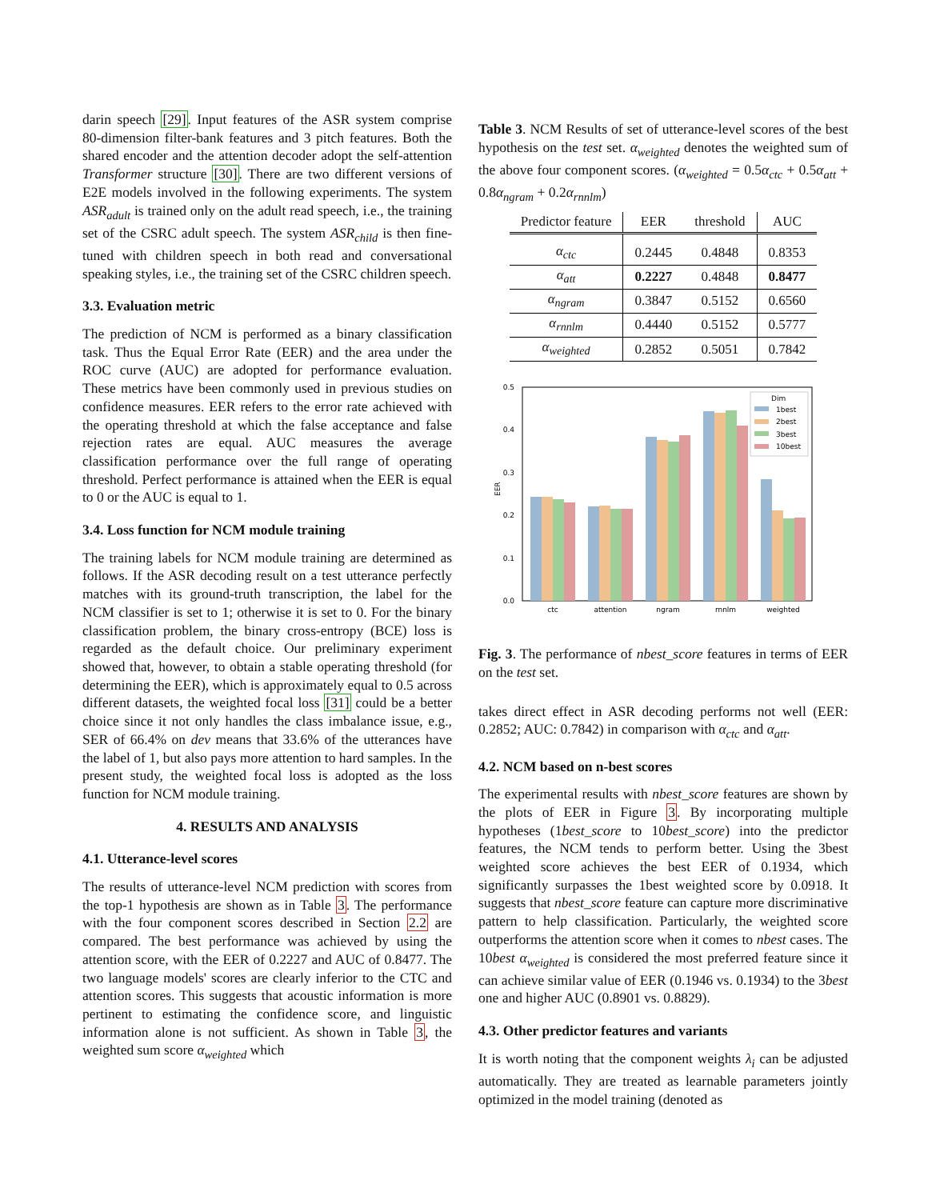darin speech [29]. Input features of the ASR system comprise 80-dimension filter-bank features and 3 pitch features. Both the shared encoder and the attention decoder adopt the self-attention Transformer structure [30]. There are two different versions of E2E models involved in the following experiments. The system ASR<sub>adult</sub> is trained only on the adult read speech, i.e., the training set of the CSRC adult speech. The system ASR<sub>child</sub> is then fine-tuned with children speech in both read and conversational speaking styles, i.e., the training set of the CSRC children speech.
3.3. Evaluation metric
The prediction of NCM is performed as a binary classification task. Thus the Equal Error Rate (EER) and the area under the ROC curve (AUC) are adopted for performance evaluation. These metrics have been commonly used in previous studies on confidence measures. EER refers to the error rate achieved with the operating threshold at which the false acceptance and false rejection rates are equal. AUC measures the average classification performance over the full range of operating threshold. Perfect performance is attained when the EER is equal to 0 or the AUC is equal to 1.
3.4. Loss function for NCM module training
The training labels for NCM module training are determined as follows. If the ASR decoding result on a test utterance perfectly matches with its ground-truth transcription, the label for the NCM classifier is set to 1; otherwise it is set to 0. For the binary classification problem, the binary cross-entropy (BCE) loss is regarded as the default choice. Our preliminary experiment showed that, however, to obtain a stable operating threshold (for determining the EER), which is approximately equal to 0.5 across different datasets, the weighted focal loss [31] could be a better choice since it not only handles the class imbalance issue, e.g., SER of 66.4% on dev means that 33.6% of the utterances have the label of 1, but also pays more attention to hard samples. In the present study, the weighted focal loss is adopted as the loss function for NCM module training.
4. RESULTS AND ANALYSIS
4.1. Utterance-level scores
The results of utterance-level NCM prediction with scores from the top-1 hypothesis are shown as in Table 3. The performance with the four component scores described in Section 2.2 are compared. The best performance was achieved by using the attention score, with the EER of 0.2227 and AUC of 0.8477. The two language models' scores are clearly inferior to the CTC and attention scores. This suggests that acoustic information is more pertinent to estimating the confidence score, and linguistic information alone is not sufficient. As shown in Table 3, the weighted sum score α<sub>weighted</sub> which
Table 3. NCM Results of set of utterance-level scores of the best hypothesis on the test set. α<sub>weighted</sub> denotes the weighted sum of the above four component scores. (α<sub>weighted</sub> = 0.5α<sub>ctc</sub> + 0.5α<sub>att</sub> + 0.8α<sub>ngram</sub> + 0.2α<sub>rnnlm</sub>)
| Predictor feature | EER | threshold | AUC |
| --- | --- | --- | --- |
| α<sub>ctc</sub> | 0.2445 | 0.4848 | 0.8353 |
| α<sub>att</sub> | 0.2227 | 0.4848 | 0.8477 |
| α<sub>ngram</sub> | 0.3847 | 0.5152 | 0.6560 |
| α<sub>rnnlm</sub> | 0.4440 | 0.5152 | 0.5777 |
| α<sub>weighted</sub> | 0.2852 | 0.5051 | 0.7842 |
0.5
0.4
0.3
0.2
0.1
0.0
EER
ctc
attention
ngram
rnnlm
weighted
Dim
1best
2best
3best
10best
Fig. 3. The performance of nbest_score features in terms of EER on the test set.
takes direct effect in ASR decoding performs not well (EER: 0.2852; AUC: 0.7842) in comparison with α<sub>ctc</sub> and α<sub>att</sub>.
4.2. NCM based on n-best scores
The experimental results with nbest_score features are shown by the plots of EER in Figure 3. By incorporating multiple hypotheses (1best_score to 10best_score) into the predictor features, the NCM tends to perform better. Using the 3best weighted score achieves the best EER of 0.1934, which significantly surpasses the 1best weighted score by 0.0918. It suggests that nbest_score feature can capture more discriminative pattern to help classification. Particularly, the weighted score outperforms the attention score when it comes to nbest cases. The 10best α<sub>weighted</sub> is considered the most preferred feature since it can achieve similar value of EER (0.1946 vs. 0.1934) to the 3best one and higher AUC (0.8901 vs. 0.8829).
4.3. Other predictor features and variants
It is worth noting that the component weights λ<sub>i</sub> can be adjusted automatically. They are treated as learnable parameters jointly optimized in the model training (denoted as